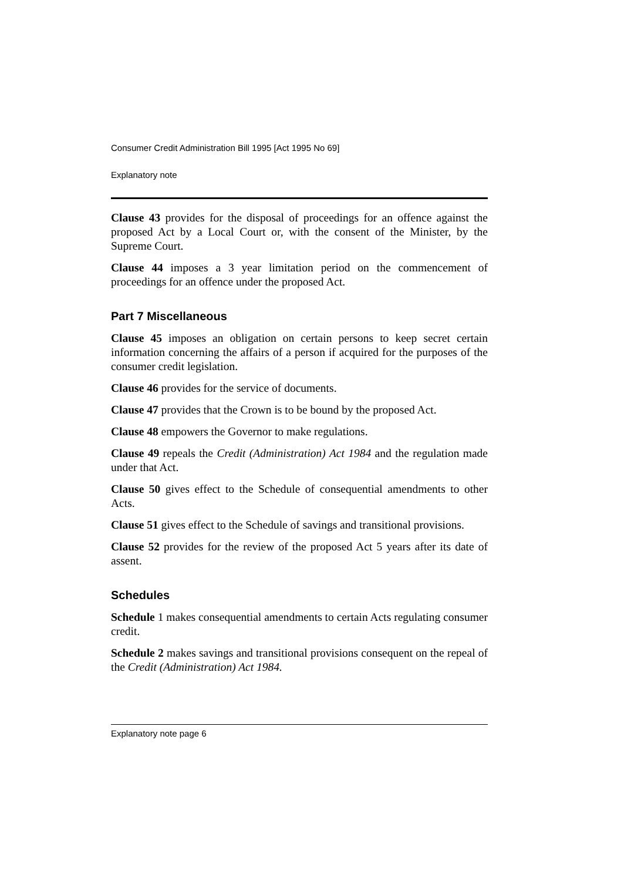Consumer Credit Administration Bill 1995 [Act 1995 No 69]
Explanatory note
Clause 43 provides for the disposal of proceedings for an offence against the proposed Act by a Local Court or, with the consent of the Minister, by the Supreme Court.
Clause 44 imposes a 3 year limitation period on the commencement of proceedings for an offence under the proposed Act.
Part 7 Miscellaneous
Clause 45 imposes an obligation on certain persons to keep secret certain information concerning the affairs of a person if acquired for the purposes of the consumer credit legislation.
Clause 46 provides for the service of documents.
Clause 47 provides that the Crown is to be bound by the proposed Act.
Clause 48 empowers the Governor to make regulations.
Clause 49 repeals the Credit (Administration) Act 1984 and the regulation made under that Act.
Clause 50 gives effect to the Schedule of consequential amendments to other Acts.
Clause 51 gives effect to the Schedule of savings and transitional provisions.
Clause 52 provides for the review of the proposed Act 5 years after its date of assent.
Schedules
Schedule 1 makes consequential amendments to certain Acts regulating consumer credit.
Schedule 2 makes savings and transitional provisions consequent on the repeal of the Credit (Administration) Act 1984.
Explanatory note page 6